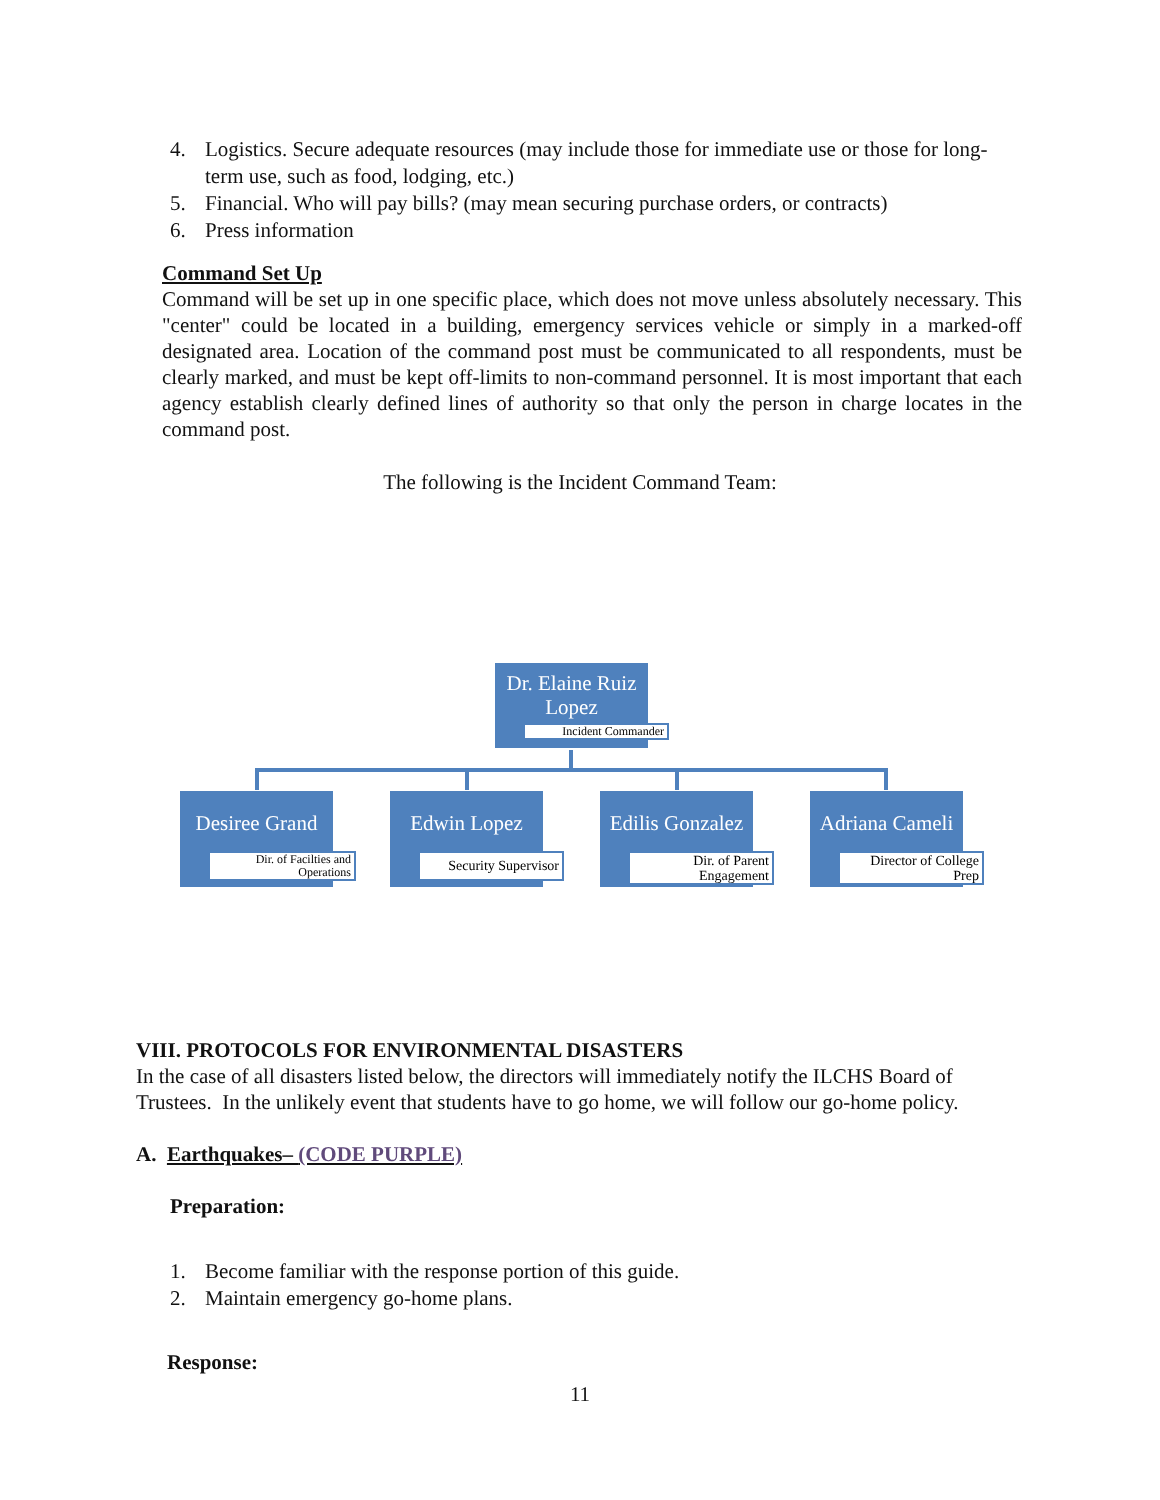4. Logistics. Secure adequate resources (may include those for immediate use or those for long-term use, such as food, lodging, etc.)
5. Financial. Who will pay bills? (may mean securing purchase orders, or contracts)
6. Press information
Command Set Up
Command will be set up in one specific place, which does not move unless absolutely necessary. This "center" could be located in a building, emergency services vehicle or simply in a marked-off designated area. Location of the command post must be communicated to all respondents, must be clearly marked, and must be kept off-limits to non-command personnel. It is most important that each agency establish clearly defined lines of authority so that only the person in charge locates in the command post.
The following is the Incident Command Team:
Dr. Elaine Ruiz Lopez
Incident Commander
Desiree Grand
Dir. of Facilties and Operations
Edwin Lopez
Security Supervisor
Edilis Gonzalez
Dir. of Parent Engagement
Adriana Cameli
Director of College Prep
VIII. PROTOCOLS FOR ENVIRONMENTAL DISASTERS
In the case of all disasters listed below, the directors will immediately notify the ILCHS Board of Trustees. In the unlikely event that students have to go home, we will follow our go-home policy.
A. Earthquakes– (CODE PURPLE)
Preparation:
1. Become familiar with the response portion of this guide.
2. Maintain emergency go-home plans.
Response:
11